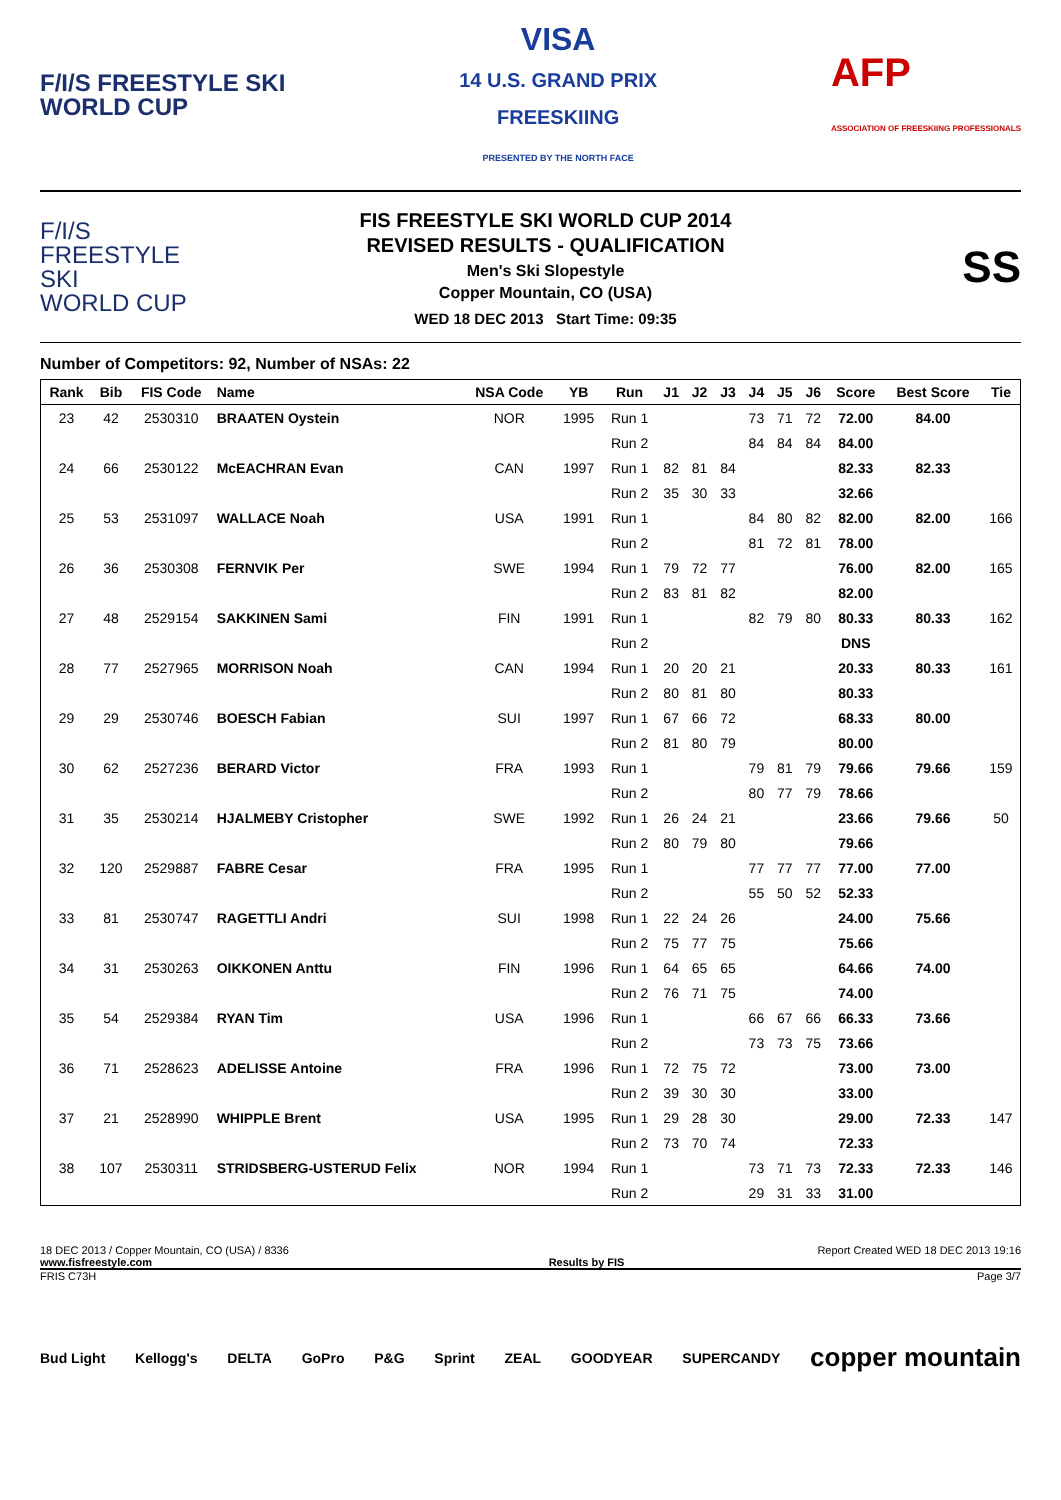F/I/S FREESTYLE SKI
WORLD CUP
VISA
14 U.S. GRAND PRIX
FREESKIING
PRESENTED BY THE NORTH FACE
AFP
ASSOCIATION OF FREESKIING PROFESSIONALS
F/I/S
FREESTYLE SKI
WORLD CUP
FIS FREESTYLE SKI WORLD CUP 2014
REVISED RESULTS - QUALIFICATION
Men's Ski Slopestyle
Copper Mountain, CO (USA)
WED 18 DEC 2013 Start Time: 09:35
SS
Number of Competitors: 92, Number of NSAs: 22
| Rank | Bib | FIS Code | Name | NSA Code | YB | Run | J1 | J2 | J3 | J4 | J5 | J6 | Score | Best Score | Tie |
| --- | --- | --- | --- | --- | --- | --- | --- | --- | --- | --- | --- | --- | --- | --- | --- |
| 23 | 42 | 2530310 | BRAATEN Oystein | NOR | 1995 | Run 1 | | | | 73 | 71 | 72 | 72.00 | 84.00 | |
| | | | | | | Run 2 | | | | 84 | 84 | 84 | 84.00 | | |
| 24 | 66 | 2530122 | McEACHRAN Evan | CAN | 1997 | Run 1 | 82 | 81 | 84 | | | | 82.33 | 82.33 | |
| | | | | | | Run 2 | 35 | 30 | 33 | | | | 32.66 | | |
| 25 | 53 | 2531097 | WALLACE Noah | USA | 1991 | Run 1 | | | | 84 | 80 | 82 | 82.00 | 82.00 | 166 |
| | | | | | | Run 2 | | | | 81 | 72 | 81 | 78.00 | | |
| 26 | 36 | 2530308 | FERNVIK Per | SWE | 1994 | Run 1 | 79 | 72 | 77 | | | | 76.00 | 82.00 | 165 |
| | | | | | | Run 2 | 83 | 81 | 82 | | | | 82.00 | | |
| 27 | 48 | 2529154 | SAKKINEN Sami | FIN | 1991 | Run 1 | | | | 82 | 79 | 80 | 80.33 | 80.33 | 162 |
| | | | | | | Run 2 | | | | | | | DNS | | |
| 28 | 77 | 2527965 | MORRISON Noah | CAN | 1994 | Run 1 | 20 | 20 | 21 | | | | 20.33 | 80.33 | 161 |
| | | | | | | Run 2 | 80 | 81 | 80 | | | | 80.33 | | |
| 29 | 29 | 2530746 | BOESCH Fabian | SUI | 1997 | Run 1 | 67 | 66 | 72 | | | | 68.33 | 80.00 | |
| | | | | | | Run 2 | 81 | 80 | 79 | | | | 80.00 | | |
| 30 | 62 | 2527236 | BERARD Victor | FRA | 1993 | Run 1 | | | | 79 | 81 | 79 | 79.66 | 79.66 | 159 |
| | | | | | | Run 2 | | | | 80 | 77 | 79 | 78.66 | | |
| 31 | 35 | 2530214 | HJALMEBY Cristopher | SWE | 1992 | Run 1 | 26 | 24 | 21 | | | | 23.66 | 79.66 | 50 |
| | | | | | | Run 2 | 80 | 79 | 80 | | | | 79.66 | | |
| 32 | 120 | 2529887 | FABRE Cesar | FRA | 1995 | Run 1 | | | | 77 | 77 | 77 | 77.00 | 77.00 | |
| | | | | | | Run 2 | | | | 55 | 50 | 52 | 52.33 | | |
| 33 | 81 | 2530747 | RAGETTLI Andri | SUI | 1998 | Run 1 | 22 | 24 | 26 | | | | 24.00 | 75.66 | |
| | | | | | | Run 2 | 75 | 77 | 75 | | | | 75.66 | | |
| 34 | 31 | 2530263 | OIKKONEN Anttu | FIN | 1996 | Run 1 | 64 | 65 | 65 | | | | 64.66 | 74.00 | |
| | | | | | | Run 2 | 76 | 71 | 75 | | | | 74.00 | | |
| 35 | 54 | 2529384 | RYAN Tim | USA | 1996 | Run 1 | | | | 66 | 67 | 66 | 66.33 | 73.66 | |
| | | | | | | Run 2 | | | | 73 | 73 | 75 | 73.66 | | |
| 36 | 71 | 2528623 | ADELISSE Antoine | FRA | 1996 | Run 1 | 72 | 75 | 72 | | | | 73.00 | 73.00 | |
| | | | | | | Run 2 | 39 | 30 | 30 | | | | 33.00 | | |
| 37 | 21 | 2528990 | WHIPPLE Brent | USA | 1995 | Run 1 | 29 | 28 | 30 | | | | 29.00 | 72.33 | 147 |
| | | | | | | Run 2 | 73 | 70 | 74 | | | | 72.33 | | |
| 38 | 107 | 2530311 | STRIDSBERG-USTERUD Felix | NOR | 1994 | Run 1 | | | | 73 | 71 | 73 | 72.33 | 72.33 | 146 |
| | | | | | | Run 2 | | | | 29 | 31 | 33 | 31.00 | | |
18 DEC 2013 / Copper Mountain, CO (USA) / 8336 Report Created WED 18 DEC 2013 19:16
www.fisfreestyle.com Results by FIS
FRIS C73H Page 3/7
Bud Light Kellogg's DELTA GoPro P&G Sprint ZEAL GOODYEAR SUPERCANDY copper mountain